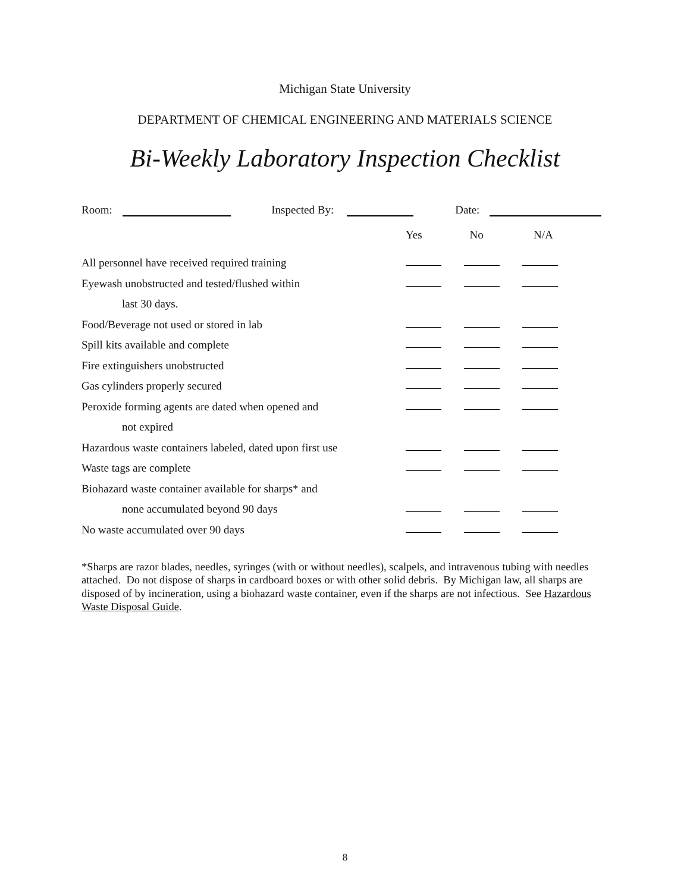Michigan State University
DEPARTMENT OF CHEMICAL ENGINEERING AND MATERIALS SCIENCE
Bi-Weekly Laboratory Inspection Checklist
Room: Inspected By: Date:
| | Yes | No | N/A |
| --- | --- | --- | --- |
| All personnel have received required training | | | |
| Eyewash unobstructed and tested/flushed within | | | |
| last 30 days. | | | |
| Food/Beverage not used or stored in lab | | | |
| Spill kits available and complete | | | |
| Fire extinguishers unobstructed | | | |
| Gas cylinders properly secured | | | |
| Peroxide forming agents are dated when opened and | | | |
| not expired | | | |
| Hazardous waste containers labeled, dated upon first use | | | |
| Waste tags are complete | | | |
| Biohazard waste container available for sharps* and | | | |
| none accumulated beyond 90 days | | | |
| No waste accumulated over 90 days | | | |
*Sharps are razor blades, needles, syringes (with or without needles), scalpels, and intravenous tubing with needles attached. Do not dispose of sharps in cardboard boxes or with other solid debris. By Michigan law, all sharps are disposed of by incineration, using a biohazard waste container, even if the sharps are not infectious. See Hazardous Waste Disposal Guide.
8